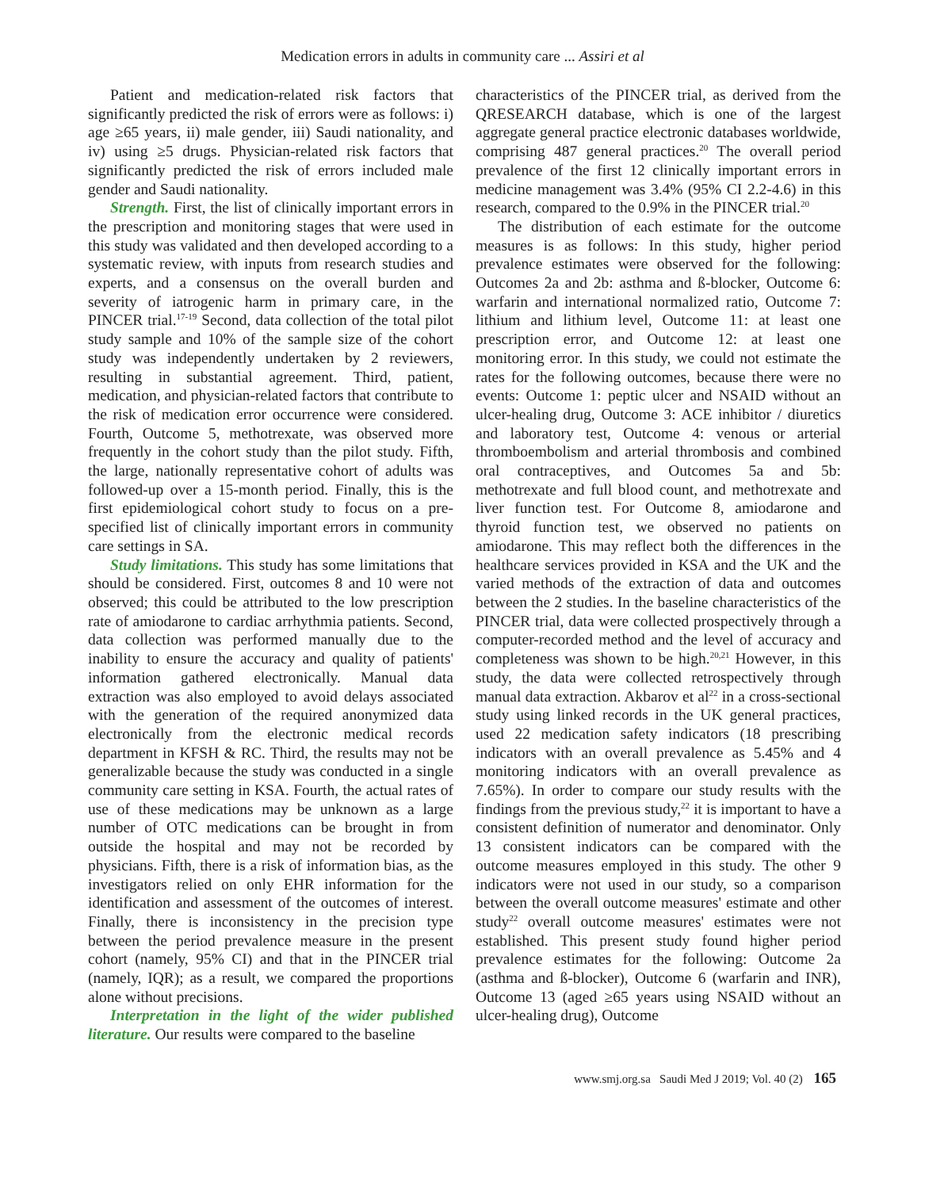Medication errors in adults in community care ... Assiri et al
Patient and medication-related risk factors that significantly predicted the risk of errors were as follows: i) age ≥65 years, ii) male gender, iii) Saudi nationality, and iv) using ≥5 drugs. Physician-related risk factors that significantly predicted the risk of errors included male gender and Saudi nationality.
Strength. First, the list of clinically important errors in the prescription and monitoring stages that were used in this study was validated and then developed according to a systematic review, with inputs from research studies and experts, and a consensus on the overall burden and severity of iatrogenic harm in primary care, in the PINCER trial.<sup>17-19</sup> Second, data collection of the total pilot study sample and 10% of the sample size of the cohort study was independently undertaken by 2 reviewers, resulting in substantial agreement. Third, patient, medication, and physician-related factors that contribute to the risk of medication error occurrence were considered. Fourth, Outcome 5, methotrexate, was observed more frequently in the cohort study than the pilot study. Fifth, the large, nationally representative cohort of adults was followed-up over a 15-month period. Finally, this is the first epidemiological cohort study to focus on a pre-specified list of clinically important errors in community care settings in SA.
Study limitations. This study has some limitations that should be considered. First, outcomes 8 and 10 were not observed; this could be attributed to the low prescription rate of amiodarone to cardiac arrhythmia patients. Second, data collection was performed manually due to the inability to ensure the accuracy and quality of patients' information gathered electronically. Manual data extraction was also employed to avoid delays associated with the generation of the required anonymized data electronically from the electronic medical records department in KFSH & RC. Third, the results may not be generalizable because the study was conducted in a single community care setting in KSA. Fourth, the actual rates of use of these medications may be unknown as a large number of OTC medications can be brought in from outside the hospital and may not be recorded by physicians. Fifth, there is a risk of information bias, as the investigators relied on only EHR information for the identification and assessment of the outcomes of interest. Finally, there is inconsistency in the precision type between the period prevalence measure in the present cohort (namely, 95% CI) and that in the PINCER trial (namely, IQR); as a result, we compared the proportions alone without precisions.
Interpretation in the light of the wider published literature. Our results were compared to the baseline
characteristics of the PINCER trial, as derived from the QRESEARCH database, which is one of the largest aggregate general practice electronic databases worldwide, comprising 487 general practices.<sup>20</sup> The overall period prevalence of the first 12 clinically important errors in medicine management was 3.4% (95% CI 2.2-4.6) in this research, compared to the 0.9% in the PINCER trial.<sup>20</sup>
The distribution of each estimate for the outcome measures is as follows: In this study, higher period prevalence estimates were observed for the following: Outcomes 2a and 2b: asthma and ß-blocker, Outcome 6: warfarin and international normalized ratio, Outcome 7: lithium and lithium level, Outcome 11: at least one prescription error, and Outcome 12: at least one monitoring error. In this study, we could not estimate the rates for the following outcomes, because there were no events: Outcome 1: peptic ulcer and NSAID without an ulcer-healing drug, Outcome 3: ACE inhibitor / diuretics and laboratory test, Outcome 4: venous or arterial thromboembolism and arterial thrombosis and combined oral contraceptives, and Outcomes 5a and 5b: methotrexate and full blood count, and methotrexate and liver function test. For Outcome 8, amiodarone and thyroid function test, we observed no patients on amiodarone. This may reflect both the differences in the healthcare services provided in KSA and the UK and the varied methods of the extraction of data and outcomes between the 2 studies. In the baseline characteristics of the PINCER trial, data were collected prospectively through a computer-recorded method and the level of accuracy and completeness was shown to be high.<sup>20,21</sup> However, in this study, the data were collected retrospectively through manual data extraction. Akbarov et al<sup>22</sup> in a cross-sectional study using linked records in the UK general practices, used 22 medication safety indicators (18 prescribing indicators with an overall prevalence as 5.45% and 4 monitoring indicators with an overall prevalence as 7.65%). In order to compare our study results with the findings from the previous study,<sup>22</sup> it is important to have a consistent definition of numerator and denominator. Only 13 consistent indicators can be compared with the outcome measures employed in this study. The other 9 indicators were not used in our study, so a comparison between the overall outcome measures' estimate and other study<sup>22</sup> overall outcome measures' estimates were not established. This present study found higher period prevalence estimates for the following: Outcome 2a (asthma and ß-blocker), Outcome 6 (warfarin and INR), Outcome 13 (aged ≥65 years using NSAID without an ulcer-healing drug), Outcome
www.smj.org.sa Saudi Med J 2019; Vol. 40 (2) 165